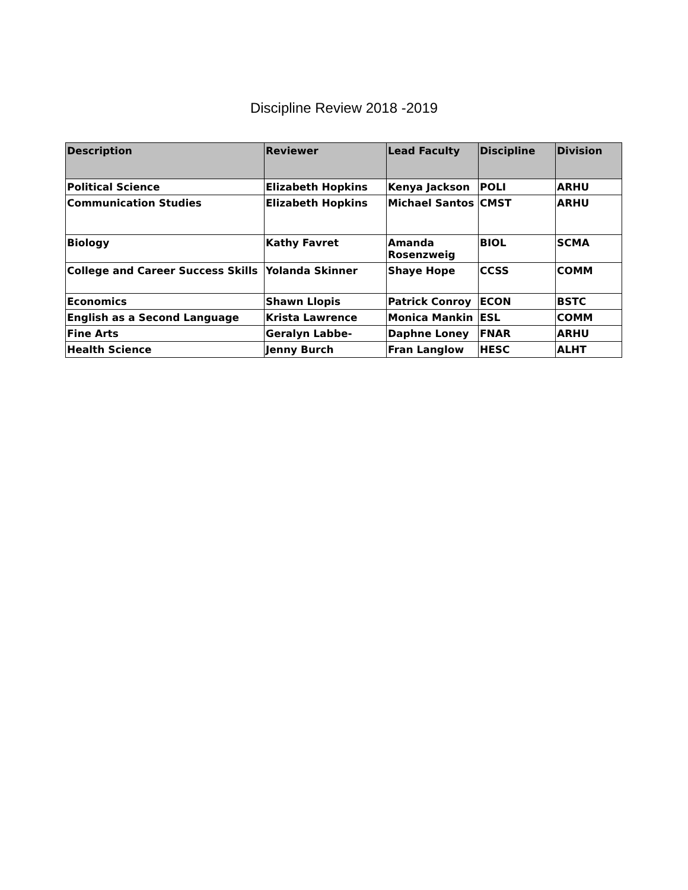Discipline Review 2018 -2019
| Description | Reviewer | Lead Faculty | Discipline | Division |
| --- | --- | --- | --- | --- |
| Political Science | Elizabeth Hopkins | Kenya Jackson | POLI | ARHU |
| Communication Studies | Elizabeth Hopkins | Michael Santos | CMST | ARHU |
| Biology | Kathy Favret | Amanda Rosenzweig | BIOL | SCMA |
| College and Career Success Skills | Yolanda Skinner | Shaye Hope | CCSS | COMM |
| Economics | Shawn Llopis | Patrick Conroy | ECON | BSTC |
| English as a Second Language | Krista Lawrence | Monica Mankin | ESL | COMM |
| Fine Arts | Geralyn Labbe- | Daphne Loney | FNAR | ARHU |
| Health Science | Jenny Burch | Fran Langlow | HESC | ALHT |